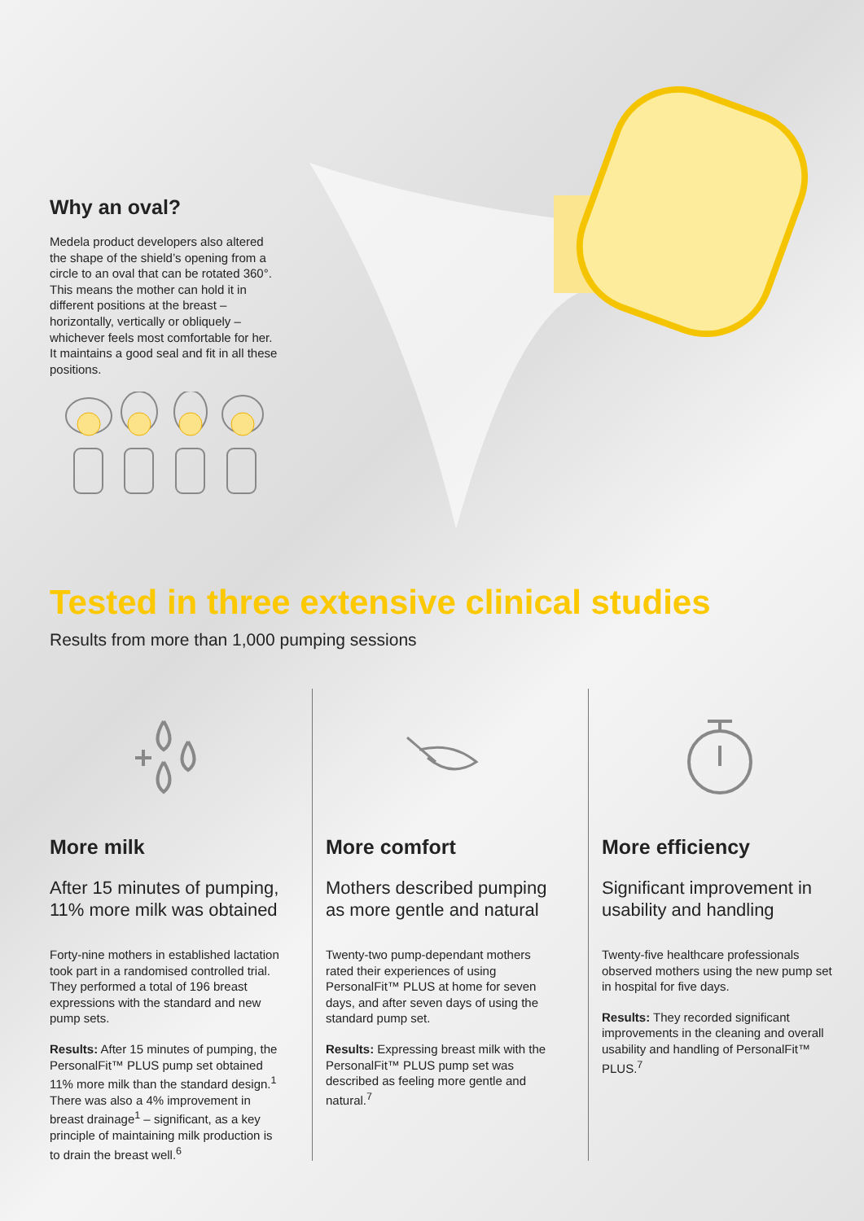Why an oval?
Medela product developers also altered the shape of the shield’s opening from a circle to an oval that can be rotated 360°. This means the mother can hold it in different positions at the breast – horizontally, vertically or obliquely – whichever feels most comfortable for her. It maintains a good seal and fit in all these positions.
Tested in three extensive clinical studies
Results from more than 1,000 pumping sessions
More milk
After 15 minutes of pumping, 11% more milk was obtained
Forty-nine mothers in established lactation took part in a randomised controlled trial. They performed a total of 196 breast expressions with the standard and new pump sets.
Results: After 15 minutes of pumping, the PersonalFit™ PLUS pump set obtained 11% more milk than the standard design.<sup>1</sup> There was also a 4% improvement in breast drainage<sup>1</sup> – significant, as a key principle of maintaining milk production is to drain the breast well.<sup>6</sup>
More comfort
Mothers described pumping as more gentle and natural
Twenty-two pump-dependant mothers rated their experiences of using PersonalFit™ PLUS at home for seven days, and after seven days of using the standard pump set.
Results: Expressing breast milk with the PersonalFit™ PLUS pump set was described as feeling more gentle and natural.<sup>7</sup>
More efficiency
Significant improvement in usability and handling
Twenty-five healthcare professionals observed mothers using the new pump set in hospital for five days.
Results: They recorded significant improvements in the cleaning and overall usability and handling of PersonalFit™ PLUS.<sup>7</sup>